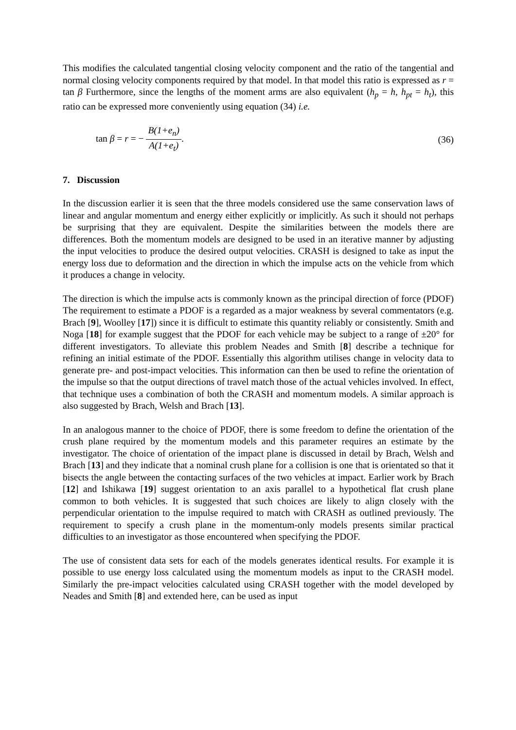This modifies the calculated tangential closing velocity component and the ratio of the tangential and normal closing velocity components required by that model. In that model this ratio is expressed as r = tan β Furthermore, since the lengths of the moment arms are also equivalent (h<sub>p</sub> = h, h<sub>pt</sub> = h<sub>t</sub>), this ratio can be expressed more conveniently using equation (34) i.e.
tan β = r = − B(1+e<sub>n</sub>) A(1+e<sub>t</sub>). (36)
7. Discussion
In the discussion earlier it is seen that the three models considered use the same conservation laws of linear and angular momentum and energy either explicitly or implicitly. As such it should not perhaps be surprising that they are equivalent. Despite the similarities between the models there are differences. Both the momentum models are designed to be used in an iterative manner by adjusting the input velocities to produce the desired output velocities. CRASH is designed to take as input the energy loss due to deformation and the direction in which the impulse acts on the vehicle from which it produces a change in velocity.
The direction is which the impulse acts is commonly known as the principal direction of force (PDOF) The requirement to estimate a PDOF is a regarded as a major weakness by several commentators (e.g. Brach [9], Woolley [17]) since it is difficult to estimate this quantity reliably or consistently. Smith and Noga [18] for example suggest that the PDOF for each vehicle may be subject to a range of ±20° for different investigators. To alleviate this problem Neades and Smith [8] describe a technique for refining an initial estimate of the PDOF. Essentially this algorithm utilises change in velocity data to generate pre- and post-impact velocities. This information can then be used to refine the orientation of the impulse so that the output directions of travel match those of the actual vehicles involved. In effect, that technique uses a combination of both the CRASH and momentum models. A similar approach is also suggested by Brach, Welsh and Brach [13].
In an analogous manner to the choice of PDOF, there is some freedom to define the orientation of the crush plane required by the momentum models and this parameter requires an estimate by the investigator. The choice of orientation of the impact plane is discussed in detail by Brach, Welsh and Brach [13] and they indicate that a nominal crush plane for a collision is one that is orientated so that it bisects the angle between the contacting surfaces of the two vehicles at impact. Earlier work by Brach [12] and Ishikawa [19] suggest orientation to an axis parallel to a hypothetical flat crush plane common to both vehicles. It is suggested that such choices are likely to align closely with the perpendicular orientation to the impulse required to match with CRASH as outlined previously. The requirement to specify a crush plane in the momentum-only models presents similar practical difficulties to an investigator as those encountered when specifying the PDOF.
The use of consistent data sets for each of the models generates identical results. For example it is possible to use energy loss calculated using the momentum models as input to the CRASH model. Similarly the pre-impact velocities calculated using CRASH together with the model developed by Neades and Smith [8] and extended here, can be used as input